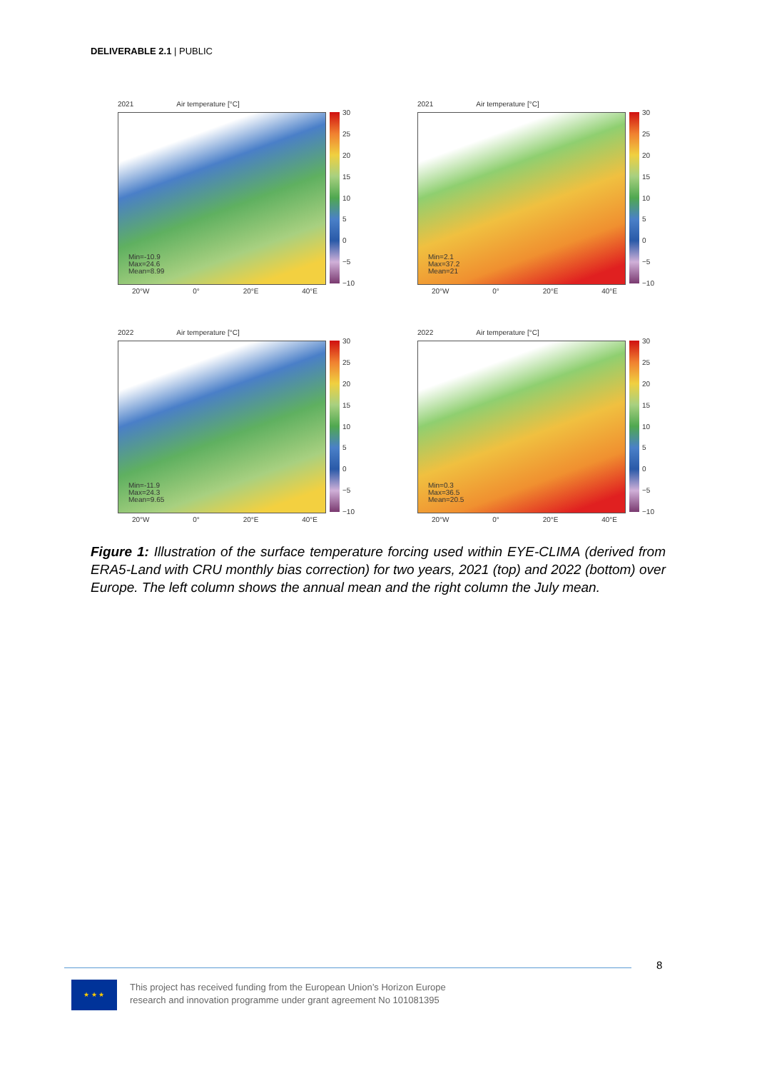DELIVERABLE 2.1 | PUBLIC
2021 Air temperature [°C]
Min=-10.9
Max=24.6
Mean=8.99
20°W 0° 20°E 40°E
30
25
20
15
10
5
0
−5
−10
2021 Air temperature [°C]
Min=2.1
Max=37.2
Mean=21
20°W 0° 20°E 40°E
30
25
20
15
10
5
0
−5
−10
2022 Air temperature [°C]
Min=-11.9
Max=24.3
Mean=9.65
20°W 0° 20°E 40°E
30
25
20
15
10
5
0
−5
−10
2022 Air temperature [°C]
Min=0.3
Max=36.5
Mean=20.5
20°W 0° 20°E 40°E
30
25
20
15
10
5
0
−5
−10
Figure 1: Illustration of the surface temperature forcing used within EYE-CLIMA (derived from ERA5-Land with CRU monthly bias correction) for two years, 2021 (top) and 2022 (bottom) over Europe. The left column shows the annual mean and the right column the July mean.
8
★ ★ ★
This project has received funding from the European Union’s Horizon Europe
research and innovation programme under grant agreement No 101081395